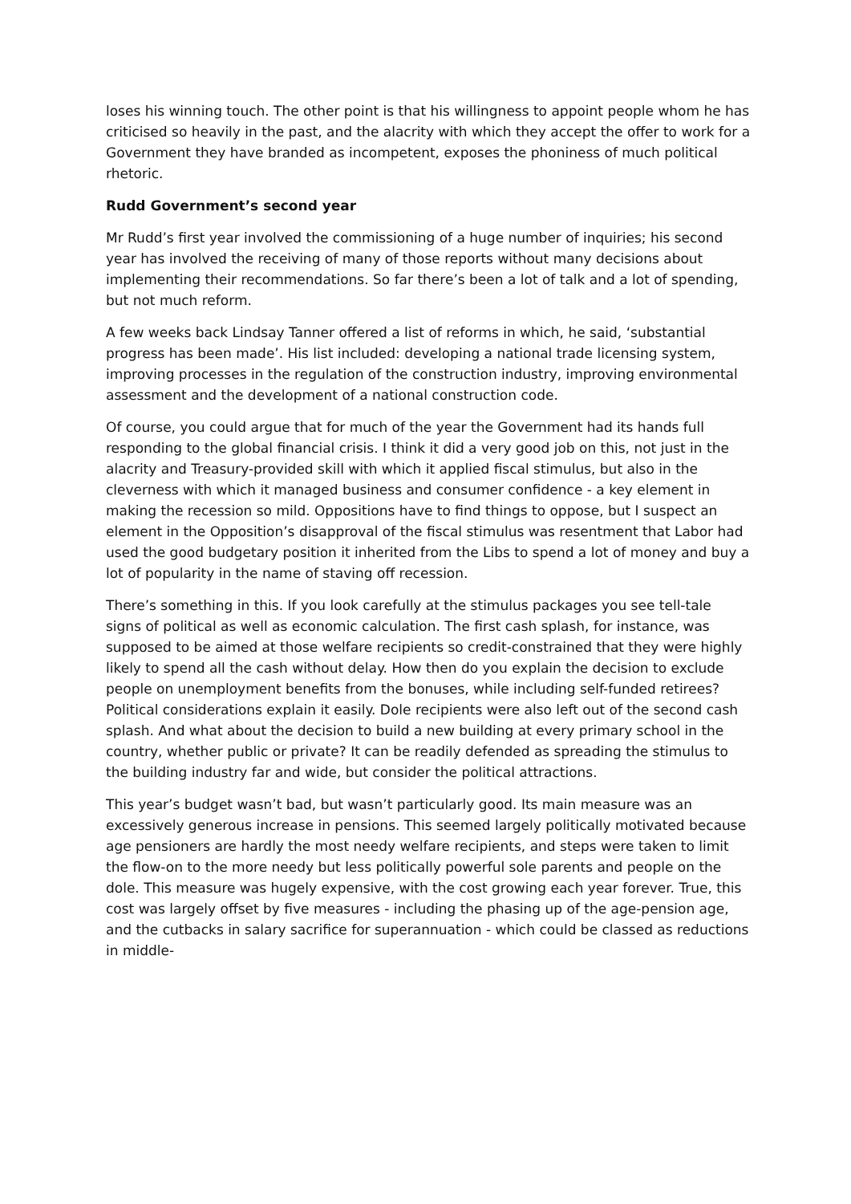loses his winning touch. The other point is that his willingness to appoint people whom he has criticised so heavily in the past, and the alacrity with which they accept the offer to work for a Government they have branded as incompetent, exposes the phoniness of much political rhetoric.
Rudd Government’s second year
Mr Rudd’s first year involved the commissioning of a huge number of inquiries; his second year has involved the receiving of many of those reports without many decisions about implementing their recommendations. So far there’s been a lot of talk and a lot of spending, but not much reform.
A few weeks back Lindsay Tanner offered a list of reforms in which, he said, ‘substantial progress has been made’. His list included: developing a national trade licensing system, improving processes in the regulation of the construction industry, improving environmental assessment and the development of a national construction code.
Of course, you could argue that for much of the year the Government had its hands full responding to the global financial crisis. I think it did a very good job on this, not just in the alacrity and Treasury-provided skill with which it applied fiscal stimulus, but also in the cleverness with which it managed business and consumer confidence - a key element in making the recession so mild. Oppositions have to find things to oppose, but I suspect an element in the Opposition’s disapproval of the fiscal stimulus was resentment that Labor had used the good budgetary position it inherited from the Libs to spend a lot of money and buy a lot of popularity in the name of staving off recession.
There’s something in this. If you look carefully at the stimulus packages you see tell-tale signs of political as well as economic calculation. The first cash splash, for instance, was supposed to be aimed at those welfare recipients so credit-constrained that they were highly likely to spend all the cash without delay. How then do you explain the decision to exclude people on unemployment benefits from the bonuses, while including self-funded retirees? Political considerations explain it easily. Dole recipients were also left out of the second cash splash. And what about the decision to build a new building at every primary school in the country, whether public or private? It can be readily defended as spreading the stimulus to the building industry far and wide, but consider the political attractions.
This year’s budget wasn’t bad, but wasn’t particularly good. Its main measure was an excessively generous increase in pensions. This seemed largely politically motivated because age pensioners are hardly the most needy welfare recipients, and steps were taken to limit the flow-on to the more needy but less politically powerful sole parents and people on the dole. This measure was hugely expensive, with the cost growing each year forever. True, this cost was largely offset by five measures - including the phasing up of the age-pension age, and the cutbacks in salary sacrifice for superannuation - which could be classed as reductions in middle-